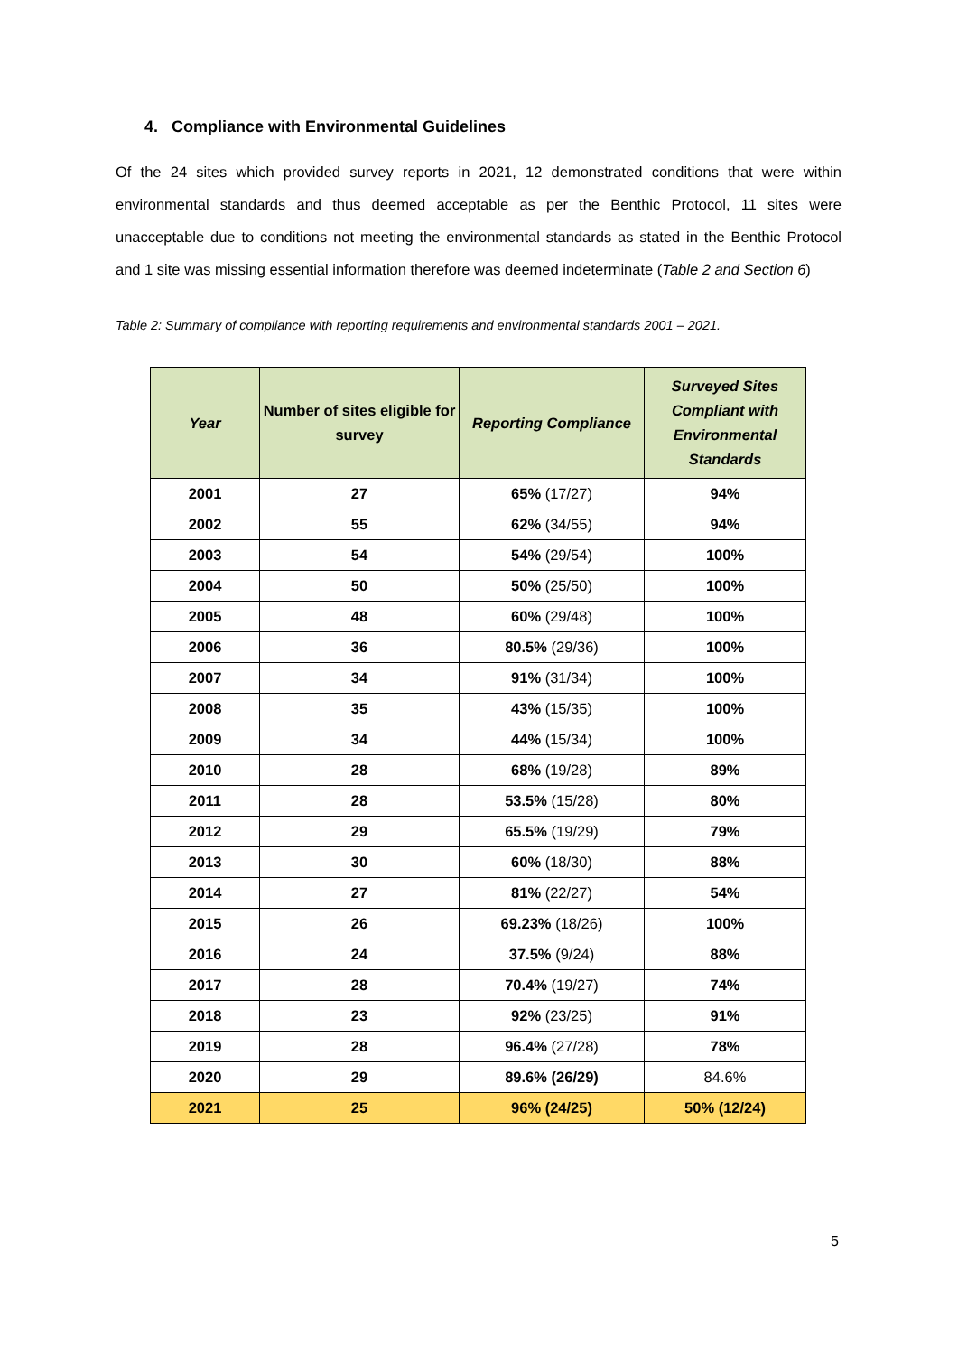4. Compliance with Environmental Guidelines
Of the 24 sites which provided survey reports in 2021, 12 demonstrated conditions that were within environmental standards and thus deemed acceptable as per the Benthic Protocol, 11 sites were unacceptable due to conditions not meeting the environmental standards as stated in the Benthic Protocol and 1 site was missing essential information therefore was deemed indeterminate (Table 2 and Section 6)
Table 2: Summary of compliance with reporting requirements and environmental standards 2001 – 2021.
| Year | Number of sites eligible for survey | Reporting Compliance | Surveyed Sites Compliant with Environmental Standards |
| --- | --- | --- | --- |
| 2001 | 27 | 65% (17/27) | 94% |
| 2002 | 55 | 62% (34/55) | 94% |
| 2003 | 54 | 54% (29/54) | 100% |
| 2004 | 50 | 50% (25/50) | 100% |
| 2005 | 48 | 60% (29/48) | 100% |
| 2006 | 36 | 80.5% (29/36) | 100% |
| 2007 | 34 | 91% (31/34) | 100% |
| 2008 | 35 | 43% (15/35) | 100% |
| 2009 | 34 | 44% (15/34) | 100% |
| 2010 | 28 | 68% (19/28) | 89% |
| 2011 | 28 | 53.5% (15/28) | 80% |
| 2012 | 29 | 65.5% (19/29) | 79% |
| 2013 | 30 | 60% (18/30) | 88% |
| 2014 | 27 | 81% (22/27) | 54% |
| 2015 | 26 | 69.23% (18/26) | 100% |
| 2016 | 24 | 37.5% (9/24) | 88% |
| 2017 | 28 | 70.4% (19/27) | 74% |
| 2018 | 23 | 92% (23/25) | 91% |
| 2019 | 28 | 96.4% (27/28) | 78% |
| 2020 | 29 | 89.6% (26/29) | 84.6% |
| 2021 | 25 | 96% (24/25) | 50% (12/24) |
5